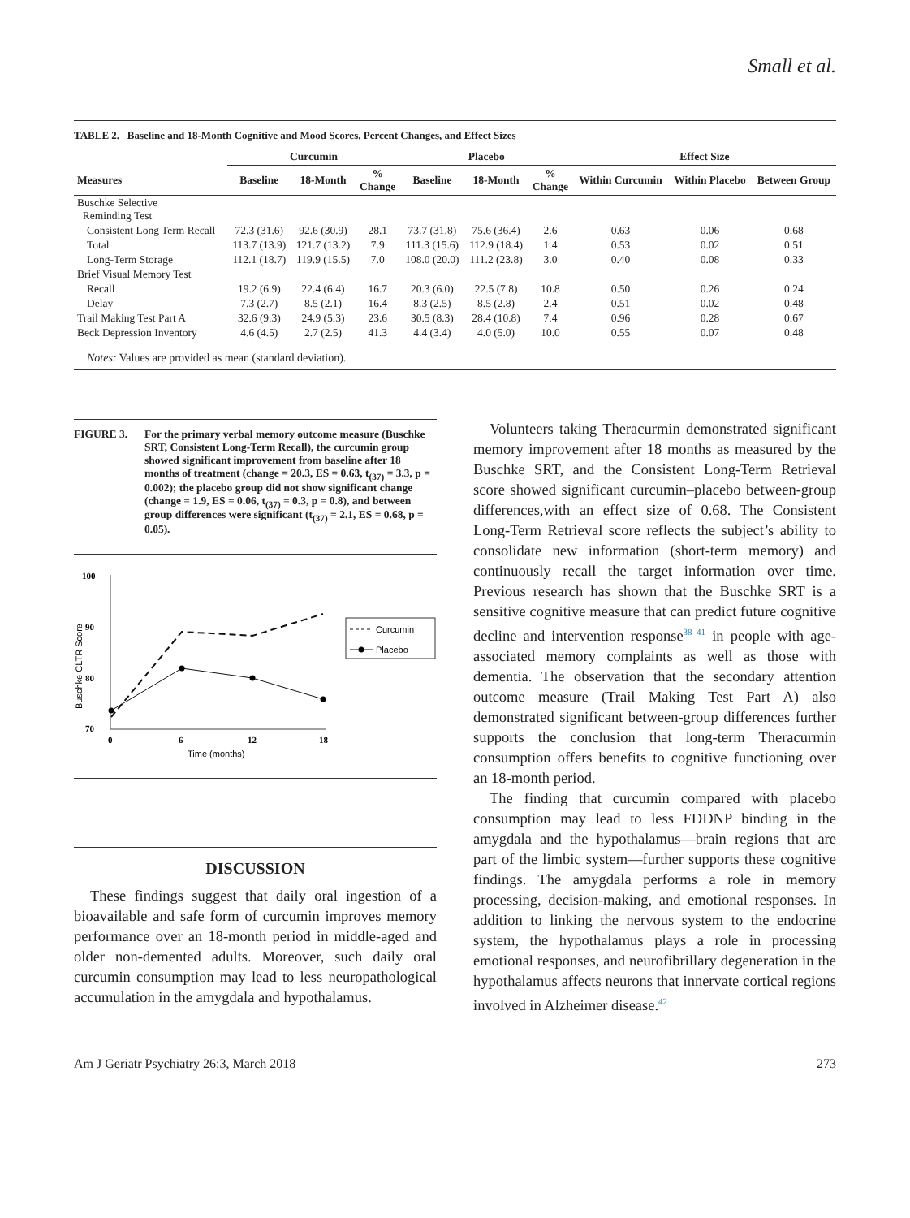Small et al.
TABLE 2. Baseline and 18-Month Cognitive and Mood Scores, Percent Changes, and Effect Sizes
| | Curcumin | | | Placebo | | | Effect Size | | |
| --- | --- | --- | --- | --- | --- | --- | --- | --- | --- |
| Measures | Baseline | 18-Month | % Change | Baseline | 18-Month | % Change | Within Curcumin | Within Placebo | Between Group |
| Buschke Selective Reminding Test | | | | | | | | | |
| Consistent Long Term Recall | 72.3 (31.6) | 92.6 (30.9) | 28.1 | 73.7 (31.8) | 75.6 (36.4) | 2.6 | 0.63 | 0.06 | 0.68 |
| Total | 113.7 (13.9) | 121.7 (13.2) | 7.9 | 111.3 (15.6) | 112.9 (18.4) | 1.4 | 0.53 | 0.02 | 0.51 |
| Long-Term Storage | 112.1 (18.7) | 119.9 (15.5) | 7.0 | 108.0 (20.0) | 111.2 (23.8) | 3.0 | 0.40 | 0.08 | 0.33 |
| Brief Visual Memory Test | | | | | | | | | |
| Recall | 19.2 (6.9) | 22.4 (6.4) | 16.7 | 20.3 (6.0) | 22.5 (7.8) | 10.8 | 0.50 | 0.26 | 0.24 |
| Delay | 7.3 (2.7) | 8.5 (2.1) | 16.4 | 8.3 (2.5) | 8.5 (2.8) | 2.4 | 0.51 | 0.02 | 0.48 |
| Trail Making Test Part A | 32.6 (9.3) | 24.9 (5.3) | 23.6 | 30.5 (8.3) | 28.4 (10.8) | 7.4 | 0.96 | 0.28 | 0.67 |
| Beck Depression Inventory | 4.6 (4.5) | 2.7 (2.5) | 41.3 | 4.4 (3.4) | 4.0 (5.0) | 10.0 | 0.55 | 0.07 | 0.48 |
Notes: Values are provided as mean (standard deviation).
FIGURE 3. For the primary verbal memory outcome measure (Buschke SRT, Consistent Long-Term Recall), the curcumin group showed significant improvement from baseline after 18 months of treatment (change = 20.3, ES = 0.63, t<sub>(37)</sub> = 3.3, p = 0.002); the placebo group did not show significant change (change = 1.9, ES = 0.06, t<sub>(37)</sub> = 0.3, p = 0.8), and between group differences were significant (t<sub>(37)</sub> = 2.1, ES = 0.68, p = 0.05).
100
90
80
70
Buschke CLTR Score
0
6
12
18
Time (months)
Curcumin
Placebo
DISCUSSION
These findings suggest that daily oral ingestion of a bioavailable and safe form of curcumin improves memory performance over an 18-month period in middle-aged and older non-demented adults. Moreover, such daily oral curcumin consumption may lead to less neuropathological accumulation in the amygdala and hypothalamus.
Volunteers taking Theracurmin demonstrated significant memory improvement after 18 months as measured by the Buschke SRT, and the Consistent Long-Term Retrieval score showed significant curcumin–placebo between-group differences,with an effect size of 0.68. The Consistent Long-Term Retrieval score reflects the subject’s ability to consolidate new information (short-term memory) and continuously recall the target information over time. Previous research has shown that the Buschke SRT is a sensitive cognitive measure that can predict future cognitive decline and intervention response<sup>38–41</sup> in people with age-associated memory complaints as well as those with dementia. The observation that the secondary attention outcome measure (Trail Making Test Part A) also demonstrated significant between-group differences further supports the conclusion that long-term Theracurmin consumption offers benefits to cognitive functioning over an 18-month period.
The finding that curcumin compared with placebo consumption may lead to less FDDNP binding in the amygdala and the hypothalamus—brain regions that are part of the limbic system—further supports these cognitive findings. The amygdala performs a role in memory processing, decision-making, and emotional responses. In addition to linking the nervous system to the endocrine system, the hypothalamus plays a role in processing emotional responses, and neurofibrillary degeneration in the hypothalamus affects neurons that innervate cortical regions involved in Alzheimer disease.<sup>42</sup>
Am J Geriatr Psychiatry 26:3, March 2018 273